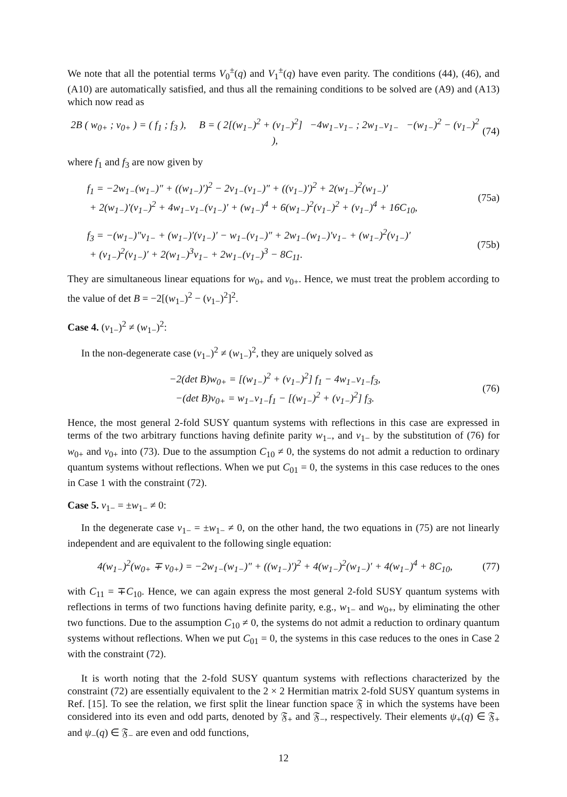We note that all the potential terms V<sub>0</sub><sup>±</sup>(q) and V<sub>1</sub><sup>±</sup>(q) have even parity. The conditions (44), (46), and (A10) are automatically satisfied, and thus all the remaining conditions to be solved are (A9) and (A13) which now read as
2B ( w<sub>0+</sub> ; v<sub>0+</sub> ) = ( f<sub>1</sub> ; f<sub>3</sub> ), B = ( 2[(w<sub>1−</sub>)<sup>2</sup> + (v<sub>1−</sub>)<sup>2</sup>] −4w<sub>1−</sub>v<sub>1−</sub> ; 2w<sub>1−</sub>v<sub>1−</sub> −(w<sub>1−</sub>)<sup>2</sup> − (v<sub>1−</sub>)<sup>2</sup> ),
(74)
where f<sub>1</sub> and f<sub>3</sub> are now given by
f<sub>1</sub> = −2w<sub>1−</sub>(w<sub>1−</sub>)″ + ((w<sub>1−</sub>)′)<sup>2</sup> − 2v<sub>1−</sub>(v<sub>1−</sub>)″ + ((v<sub>1−</sub>)′)<sup>2</sup> + 2(w<sub>1−</sub>)<sup>2</sup>(w<sub>1−</sub>)′
+ 2(w<sub>1−</sub>)′(v<sub>1−</sub>)<sup>2</sup> + 4w<sub>1−</sub>v<sub>1−</sub>(v<sub>1−</sub>)′ + (w<sub>1−</sub>)<sup>4</sup> + 6(w<sub>1−</sub>)<sup>2</sup>(v<sub>1−</sub>)<sup>2</sup> + (v<sub>1−</sub>)<sup>4</sup> + 16C<sub>10</sub>,
(75a)
f<sub>3</sub> = −(w<sub>1−</sub>)″v<sub>1−</sub> + (w<sub>1−</sub>)′(v<sub>1−</sub>)′ − w<sub>1−</sub>(v<sub>1−</sub>)″ + 2w<sub>1−</sub>(w<sub>1−</sub>)′v<sub>1−</sub> + (w<sub>1−</sub>)<sup>2</sup>(v<sub>1−</sub>)′
+ (v<sub>1−</sub>)<sup>2</sup>(v<sub>1−</sub>)′ + 2(w<sub>1−</sub>)<sup>3</sup>v<sub>1−</sub> + 2w<sub>1−</sub>(v<sub>1−</sub>)<sup>3</sup> − 8C<sub>11</sub>.
(75b)
They are simultaneous linear equations for w<sub>0+</sub> and v<sub>0+</sub>. Hence, we must treat the problem according to the value of det B = −2[(w<sub>1−</sub>)<sup>2</sup> − (v<sub>1−</sub>)<sup>2</sup>]<sup>2</sup>.
Case 4. (v<sub>1−</sub>)<sup>2</sup> ≠ (w<sub>1−</sub>)<sup>2</sup>:
In the non-degenerate case (v<sub>1−</sub>)<sup>2</sup> ≠ (w<sub>1−</sub>)<sup>2</sup>, they are uniquely solved as
−2(det B)w<sub>0+</sub> = [(w<sub>1−</sub>)<sup>2</sup> + (v<sub>1−</sub>)<sup>2</sup>] f<sub>1</sub> − 4w<sub>1−</sub>v<sub>1−</sub>f<sub>3</sub>,
−(det B)v<sub>0+</sub> = w<sub>1−</sub>v<sub>1−</sub>f<sub>1</sub> − [(w<sub>1−</sub>)<sup>2</sup> + (v<sub>1−</sub>)<sup>2</sup>] f<sub>3</sub>.
(76)
Hence, the most general 2-fold SUSY quantum systems with reflections in this case are expressed in terms of the two arbitrary functions having definite parity w<sub>1−</sub>, and v<sub>1−</sub> by the substitution of (76) for w<sub>0+</sub> and v<sub>0+</sub> into (73). Due to the assumption C<sub>10</sub> ≠ 0, the systems do not admit a reduction to ordinary quantum systems without reflections. When we put C<sub>01</sub> = 0, the systems in this case reduces to the ones in Case 1 with the constraint (72).
Case 5. v<sub>1−</sub> = ±w<sub>1−</sub> ≠ 0:
In the degenerate case v<sub>1−</sub> = ±w<sub>1−</sub> ≠ 0, on the other hand, the two equations in (75) are not linearly independent and are equivalent to the following single equation:
4(w<sub>1−</sub>)<sup>2</sup>(w<sub>0+</sub> ∓ v<sub>0+</sub>) = −2w<sub>1−</sub>(w<sub>1−</sub>)″ + ((w<sub>1−</sub>)′)<sup>2</sup> + 4(w<sub>1−</sub>)<sup>2</sup>(w<sub>1−</sub>)′ + 4(w<sub>1−</sub>)<sup>4</sup> + 8C<sub>10</sub>,
(77)
with C<sub>11</sub> = ∓C<sub>10</sub>. Hence, we can again express the most general 2-fold SUSY quantum systems with reflections in terms of two functions having definite parity, e.g., w<sub>1−</sub> and w<sub>0+</sub>, by eliminating the other two functions. Due to the assumption C<sub>10</sub> ≠ 0, the systems do not admit a reduction to ordinary quantum systems without reflections. When we put C<sub>01</sub> = 0, the systems in this case reduces to the ones in Case 2 with the constraint (72).
It is worth noting that the 2-fold SUSY quantum systems with reflections characterized by the constraint (72) are essentially equivalent to the 2 × 2 Hermitian matrix 2-fold SUSY quantum systems in Ref. [15]. To see the relation, we first split the linear function space 𝔉 in which the systems have been considered into its even and odd parts, denoted by 𝔉<sub>+</sub> and 𝔉<sub>−</sub>, respectively. Their elements ψ<sub>+</sub>(q) ∈ 𝔉<sub>+</sub> and ψ<sub>−</sub>(q) ∈ 𝔉<sub>−</sub> are even and odd functions,
12